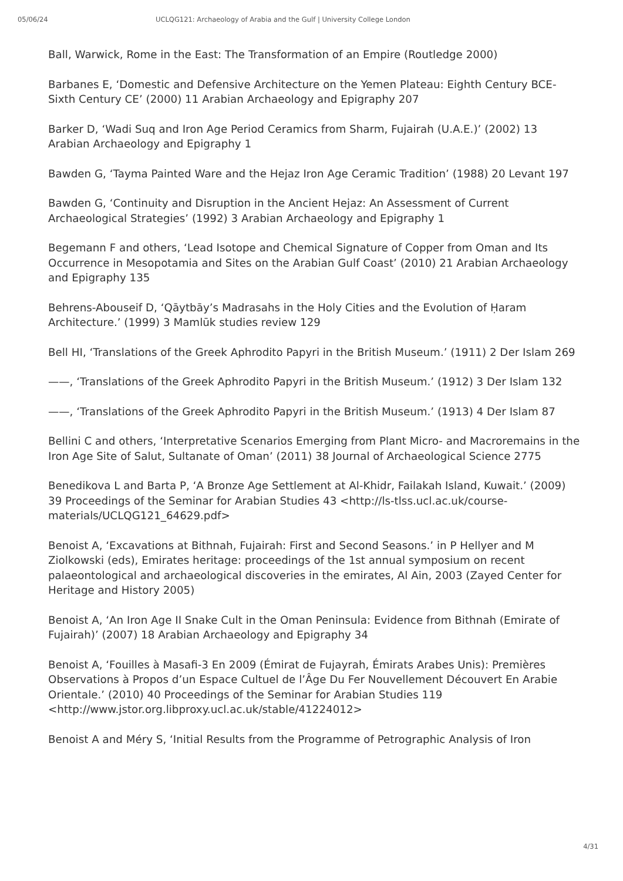05/06/24 UCLQG121: Archaeology of Arabia and the Gulf | University College London
Ball, Warwick, Rome in the East: The Transformation of an Empire (Routledge 2000)
Barbanes E, ‘Domestic and Defensive Architecture on the Yemen Plateau: Eighth Century BCE-Sixth Century CE’ (2000) 11 Arabian Archaeology and Epigraphy 207
Barker D, ‘Wadi Suq and Iron Age Period Ceramics from Sharm, Fujairah (U.A.E.)’ (2002) 13 Arabian Archaeology and Epigraphy 1
Bawden G, ‘Tayma Painted Ware and the Hejaz Iron Age Ceramic Tradition’ (1988) 20 Levant 197
Bawden G, ‘Continuity and Disruption in the Ancient Hejaz: An Assessment of Current Archaeological Strategies’ (1992) 3 Arabian Archaeology and Epigraphy 1
Begemann F and others, ‘Lead Isotope and Chemical Signature of Copper from Oman and Its Occurrence in Mesopotamia and Sites on the Arabian Gulf Coast’ (2010) 21 Arabian Archaeology and Epigraphy 135
Behrens-Abouseif D, ‘Qāytbāy’s Madrasahs in the Holy Cities and the Evolution of Ḥaram Architecture.’ (1999) 3 Mamlūk studies review 129
Bell HI, ‘Translations of the Greek Aphrodito Papyri in the British Museum.’ (1911) 2 Der Islam 269
——, ‘Translations of the Greek Aphrodito Papyri in the British Museum.’ (1912) 3 Der Islam 132
——, ‘Translations of the Greek Aphrodito Papyri in the British Museum.’ (1913) 4 Der Islam 87
Bellini C and others, ‘Interpretative Scenarios Emerging from Plant Micro- and Macroremains in the Iron Age Site of Salut, Sultanate of Oman’ (2011) 38 Journal of Archaeological Science 2775
Benedikova L and Barta P, ‘A Bronze Age Settlement at Al-Khidr, Failakah Island, Kuwait.’ (2009) 39 Proceedings of the Seminar for Arabian Studies 43 <http://ls-tlss.ucl.ac.uk/course-materials/UCLQG121_64629.pdf>
Benoist A, ‘Excavations at Bithnah, Fujairah: First and Second Seasons.’ in P Hellyer and M Ziolkowski (eds), Emirates heritage: proceedings of the 1st annual symposium on recent palaeontological and archaeological discoveries in the emirates, Al Ain, 2003 (Zayed Center for Heritage and History 2005)
Benoist A, ‘An Iron Age II Snake Cult in the Oman Peninsula: Evidence from Bithnah (Emirate of Fujairah)’ (2007) 18 Arabian Archaeology and Epigraphy 34
Benoist A, ‘Fouilles à Masafi-3 En 2009 (Émirat de Fujayrah, Émirats Arabes Unis): Premières Observations à Propos d’un Espace Cultuel de l’Âge Du Fer Nouvellement Découvert En Arabie Orientale.’ (2010) 40 Proceedings of the Seminar for Arabian Studies 119 <http://www.jstor.org.libproxy.ucl.ac.uk/stable/41224012>
Benoist A and Méry S, ‘Initial Results from the Programme of Petrographic Analysis of Iron
4/31